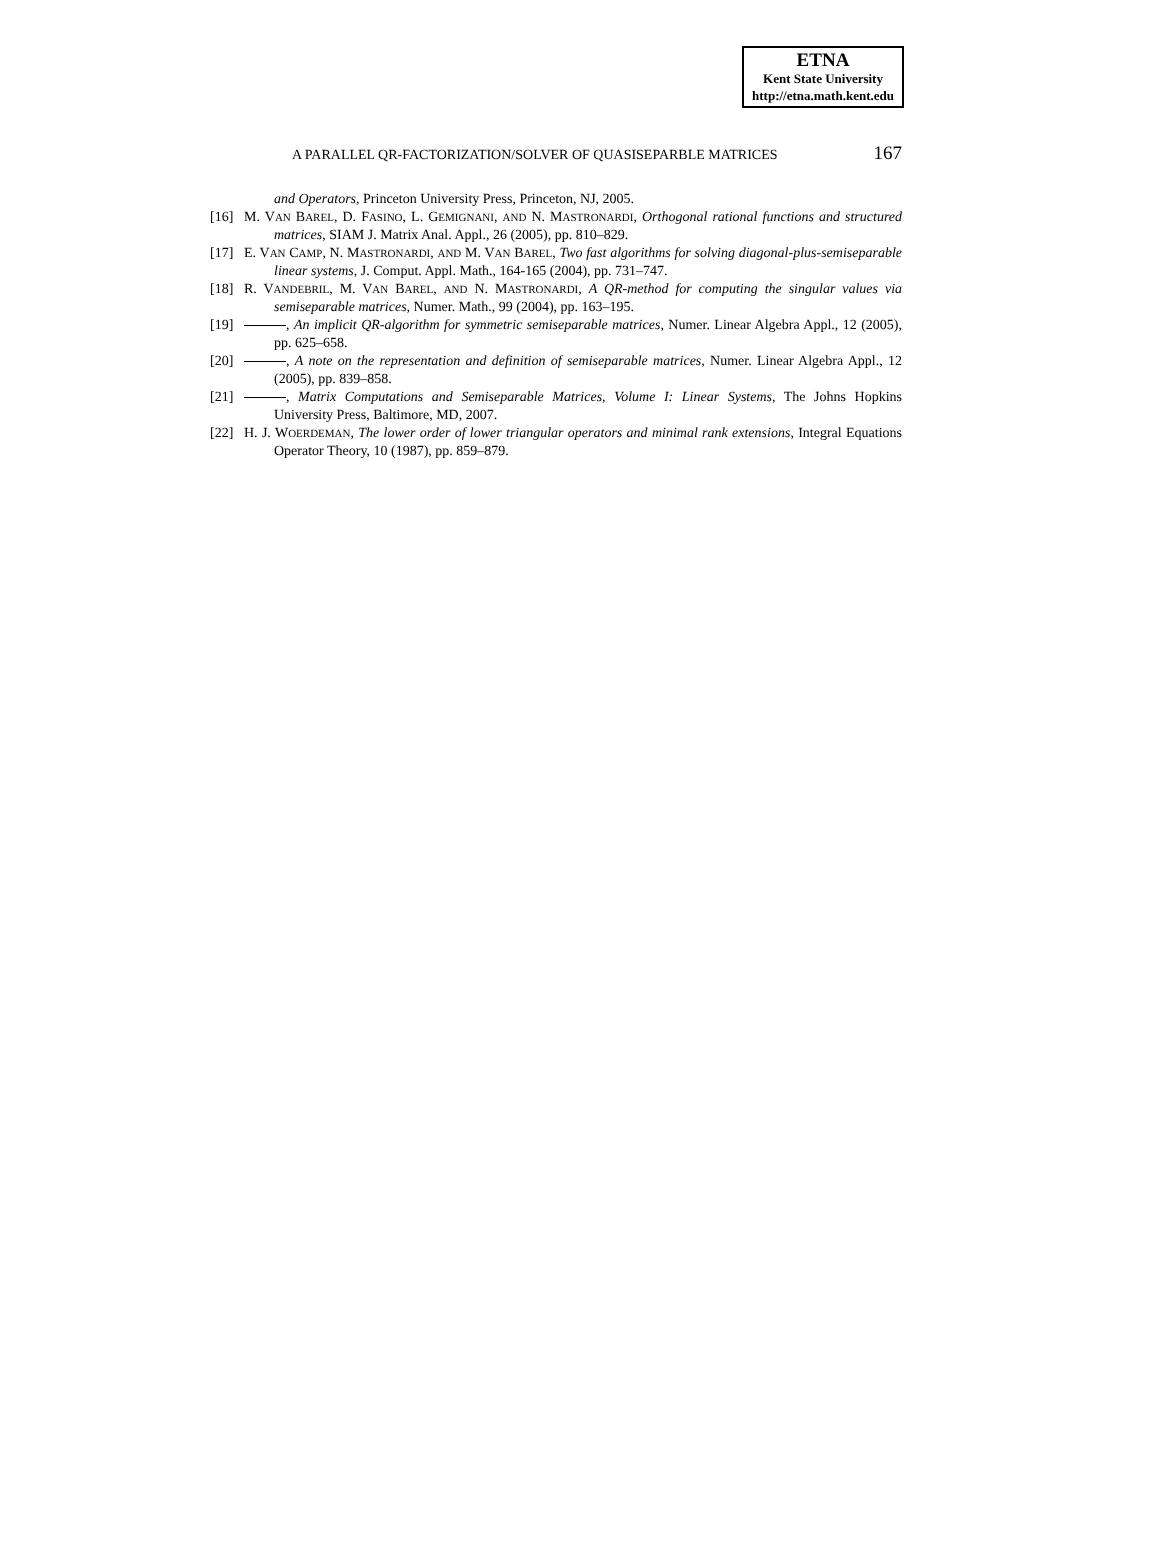ETNA
Kent State University
http://etna.math.kent.edu
A PARALLEL QR-FACTORIZATION/SOLVER OF QUASISEPARBLE MATRICES 167
and Operators, Princeton University Press, Princeton, NJ, 2005.
[16] M. VAN BAREL, D. FASINO, L. GEMIGNANI, AND N. MASTRONARDI, Orthogonal rational functions and structured matrices, SIAM J. Matrix Anal. Appl., 26 (2005), pp. 810–829.
[17] E. VAN CAMP, N. MASTRONARDI, AND M. VAN BAREL, Two fast algorithms for solving diagonal-plus-semiseparable linear systems, J. Comput. Appl. Math., 164-165 (2004), pp. 731–747.
[18] R. VANDEBRIL, M. VAN BAREL, AND N. MASTRONARDI, A QR-method for computing the singular values via semiseparable matrices, Numer. Math., 99 (2004), pp. 163–195.
[19] , An implicit QR-algorithm for symmetric semiseparable matrices, Numer. Linear Algebra Appl., 12 (2005), pp. 625–658.
[20] , A note on the representation and definition of semiseparable matrices, Numer. Linear Algebra Appl., 12 (2005), pp. 839–858.
[21] , Matrix Computations and Semiseparable Matrices, Volume I: Linear Systems, The Johns Hopkins University Press, Baltimore, MD, 2007.
[22] H. J. WOERDEMAN, The lower order of lower triangular operators and minimal rank extensions, Integral Equations Operator Theory, 10 (1987), pp. 859–879.